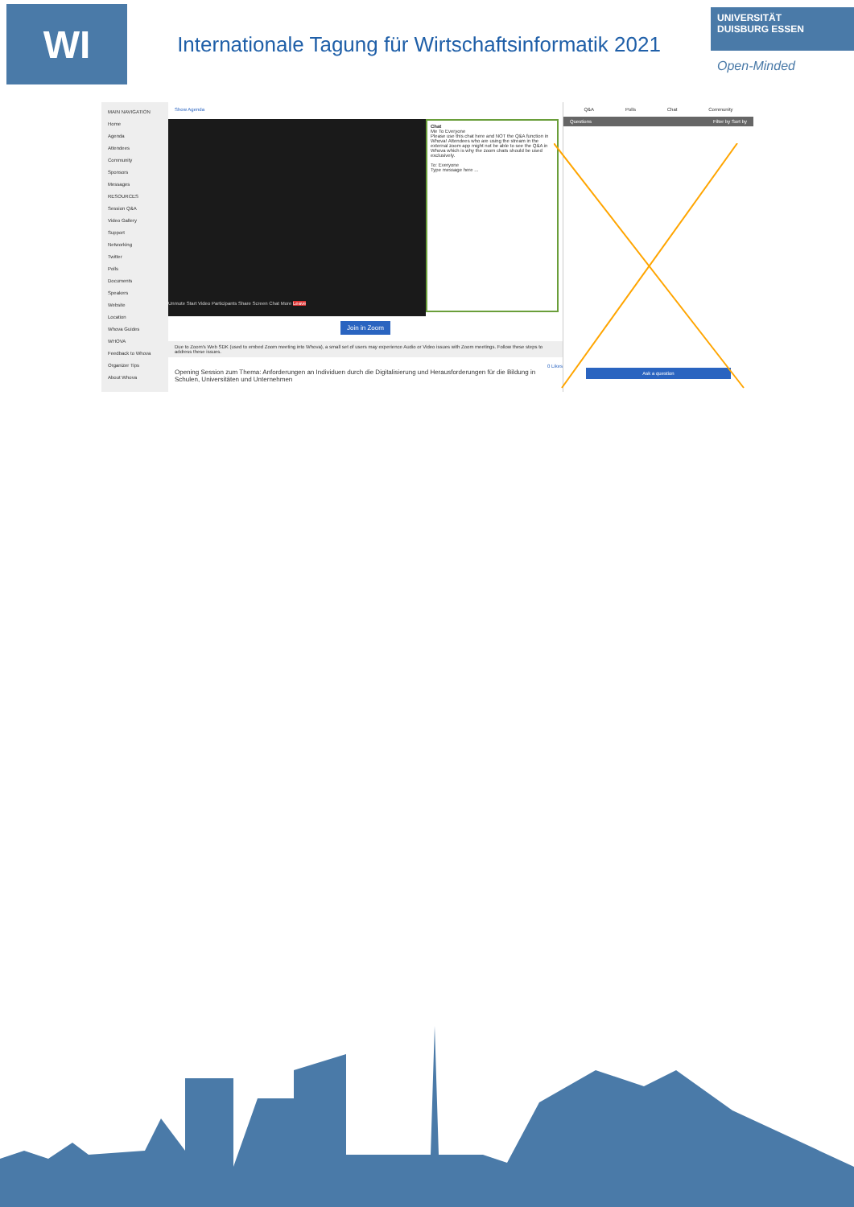WI
Internationale Tagung für Wirtschaftsinformatik 2021
UNIVERSITÄT
DUISBURG ESSEN
Open-Minded
MAIN NAVIGATION
Home
Agenda
Attendees
Community
Sponsors
Messages
RESOURCES
Session Q&A
Video Gallery
Support
Networking
Twitter
Polls
Documents
Speakers
Website
Location
Whova Guides
WHOVA
Feedback to Whova
Organizer Tips
About Whova
Show Agenda
Unmute Start Video Participants Share Screen Chat More Leave
Chat
Me To Everyone
Please use this chat here and NOT the Q&A function in Whova! Attendees who are using the stream in the external zoom app might not be able to see the Q&A in Whova which is why the zoom chats should be used exclusively.
To: Everyone
Type message here ...
Join in Zoom
Due to Zoom's Web SDK (used to embed Zoom meeting into Whova), a small set of users may experience Audio or Video issues with Zoom meetings. Follow these steps to address these issues.
0 Likes
Opening Session zum Thema: Anforderungen an Individuen durch die Digitalisierung und Herausforderungen für die Bildung in Schulen, Universitäten und Unternehmen
Q&A Polls Chat Community
Questions Filter by Sort by
Ask a question